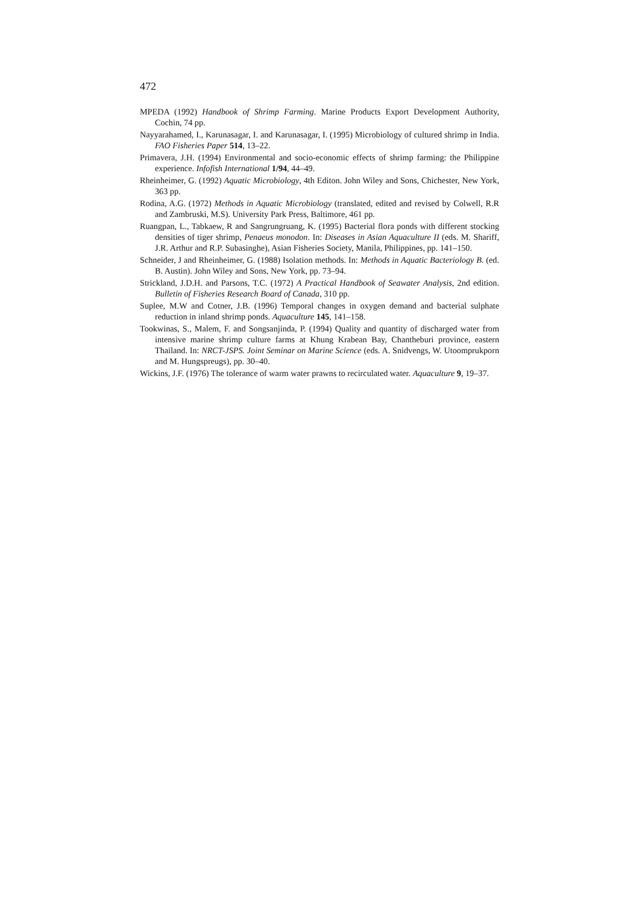472
MPEDA (1992) Handbook of Shrimp Farming. Marine Products Export Development Authority, Cochin, 74 pp.
Nayyarahamed, I., Karunasagar, I. and Karunasagar, I. (1995) Microbiology of cultured shrimp in India. FAO Fisheries Paper 514, 13–22.
Primavera, J.H. (1994) Environmental and socio-economic effects of shrimp farming: the Philippine experience. Infofish International 1/94, 44–49.
Rheinheimer, G. (1992) Aquatic Microbiology, 4th Editon. John Wiley and Sons, Chichester, New York, 363 pp.
Rodina, A.G. (1972) Methods in Aquatic Microbiology (translated, edited and revised by Colwell, R.R and Zambruski, M.S). University Park Press, Baltimore, 461 pp.
Ruangpan, L., Tabkaew, R and Sangrungruang, K. (1995) Bacterial flora ponds with different stocking densities of tiger shrimp, Penaeus monodon. In: Diseases in Asian Aquaculture II (eds. M. Shariff, J.R. Arthur and R.P. Subasinghe), Asian Fisheries Society, Manila, Philippines, pp. 141–150.
Schneider, J and Rheinheimer, G. (1988) Isolation methods. In: Methods in Aquatic Bacteriology B. (ed. B. Austin). John Wiley and Sons, New York, pp. 73–94.
Strickland, J.D.H. and Parsons, T.C. (1972) A Practical Handbook of Seawater Analysis, 2nd edition. Bulletin of Fisheries Research Board of Canada, 310 pp.
Suplee, M.W and Cotner, J.B. (1996) Temporal changes in oxygen demand and bacterial sulphate reduction in inland shrimp ponds. Aquaculture 145, 141–158.
Tookwinas, S., Malem, F. and Songsanjinda, P. (1994) Quality and quantity of discharged water from intensive marine shrimp culture farms at Khung Krabean Bay, Chantheburi province, eastern Thailand. In: NRCT-JSPS. Joint Seminar on Marine Science (eds. A. Snidvengs, W. Utoomprukporn and M. Hungspreugs), pp. 30–40.
Wickins, J.F. (1976) The tolerance of warm water prawns to recirculated water. Aquaculture 9, 19–37.